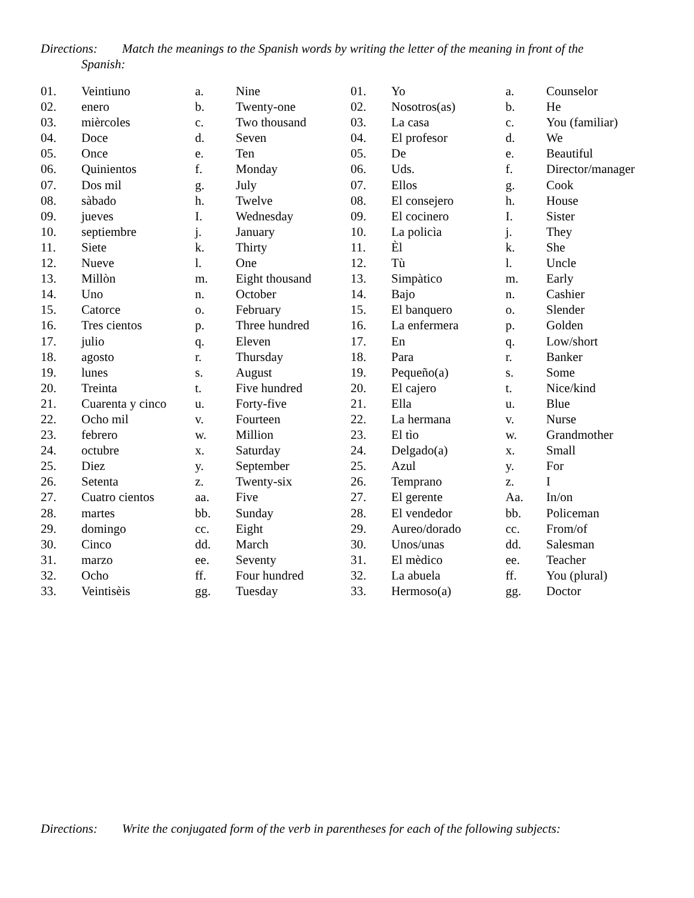Directions: Match the meanings to the Spanish words by writing the letter of the meaning in front of the
Spanish:
| 01. | Veintiuno | a. | Nine | 01. | Yo | a. | Counselor |
| 02. | enero | b. | Twenty-one | 02. | Nosotros(as) | b. | He |
| 03. | mièrcoles | c. | Two thousand | 03. | La casa | c. | You (familiar) |
| 04. | Doce | d. | Seven | 04. | El profesor | d. | We |
| 05. | Once | e. | Ten | 05. | De | e. | Beautiful |
| 06. | Quinientos | f. | Monday | 06. | Uds. | f. | Director/manager |
| 07. | Dos mil | g. | July | 07. | Ellos | g. | Cook |
| 08. | sàbado | h. | Twelve | 08. | El consejero | h. | House |
| 09. | jueves | I. | Wednesday | 09. | El cocinero | I. | Sister |
| 10. | septiembre | j. | January | 10. | La policìa | j. | They |
| 11. | Siete | k. | Thirty | 11. | Èl | k. | She |
| 12. | Nueve | l. | One | 12. | Tù | l. | Uncle |
| 13. | Millòn | m. | Eight thousand | 13. | Simpàtico | m. | Early |
| 14. | Uno | n. | October | 14. | Bajo | n. | Cashier |
| 15. | Catorce | o. | February | 15. | El banquero | o. | Slender |
| 16. | Tres cientos | p. | Three hundred | 16. | La enfermera | p. | Golden |
| 17. | julio | q. | Eleven | 17. | En | q. | Low/short |
| 18. | agosto | r. | Thursday | 18. | Para | r. | Banker |
| 19. | lunes | s. | August | 19. | Pequeño(a) | s. | Some |
| 20. | Treinta | t. | Five hundred | 20. | El cajero | t. | Nice/kind |
| 21. | Cuarenta y cinco | u. | Forty-five | 21. | Ella | u. | Blue |
| 22. | Ocho mil | v. | Fourteen | 22. | La hermana | v. | Nurse |
| 23. | febrero | w. | Million | 23. | El tìo | w. | Grandmother |
| 24. | octubre | x. | Saturday | 24. | Delgado(a) | x. | Small |
| 25. | Diez | y. | September | 25. | Azul | y. | For |
| 26. | Setenta | z. | Twenty-six | 26. | Temprano | z. | I |
| 27. | Cuatro cientos | aa. | Five | 27. | El gerente | Aa. | In/on |
| 28. | martes | bb. | Sunday | 28. | El vendedor | bb. | Policeman |
| 29. | domingo | cc. | Eight | 29. | Aureo/dorado | cc. | From/of |
| 30. | Cinco | dd. | March | 30. | Unos/unas | dd. | Salesman |
| 31. | marzo | ee. | Seventy | 31. | El mèdico | ee. | Teacher |
| 32. | Ocho | ff. | Four hundred | 32. | La abuela | ff. | You (plural) |
| 33. | Veintisèis | gg. | Tuesday | 33. | Hermoso(a) | gg. | Doctor |
Directions: Write the conjugated form of the verb in parentheses for each of the following subjects: